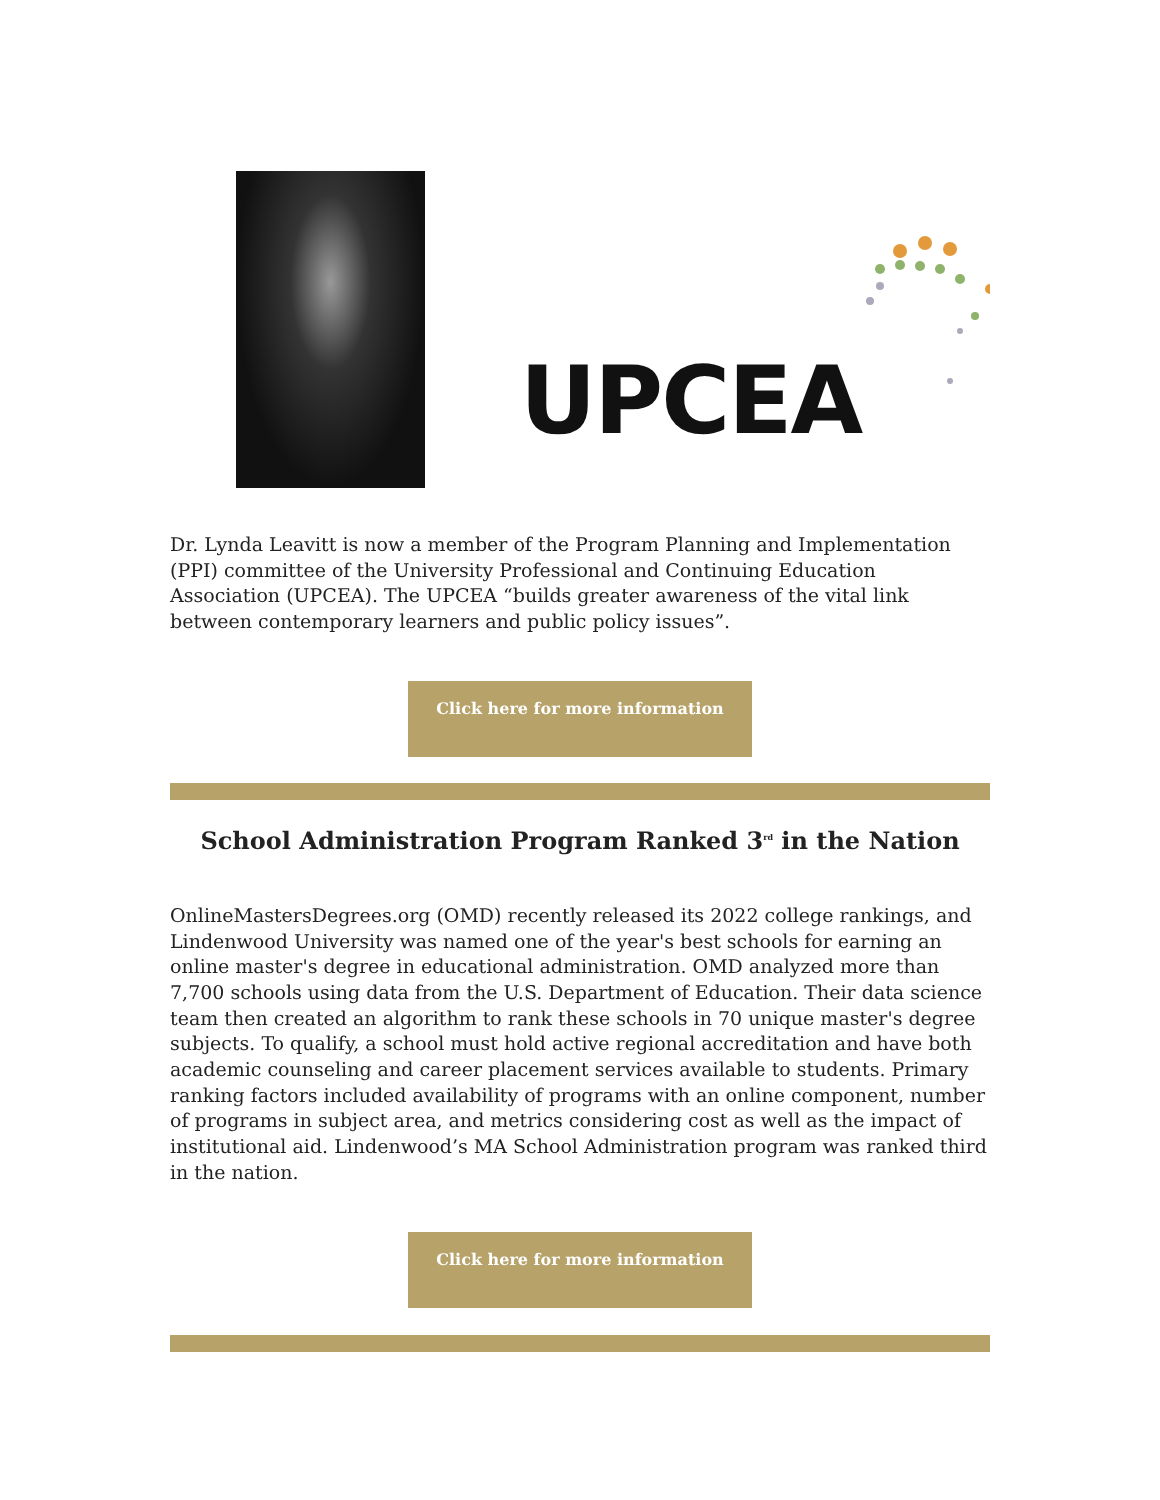UPCEA
Dr. Lynda Leavitt is now a member of the Program Planning and Implementation (PPI) committee of the University Professional and Continuing Education Association (UPCEA). The UPCEA “builds greater awareness of the vital link between contemporary learners and public policy issues”.
Click here for more information
School Administration Program Ranked 3<sup>rd</sup> in the Nation
OnlineMastersDegrees.org (OMD) recently released its 2022 college rankings, and Lindenwood University was named one of the year's best schools for earning an online master's degree in educational administration. OMD analyzed more than 7,700 schools using data from the U.S. Department of Education. Their data science team then created an algorithm to rank these schools in 70 unique master's degree subjects. To qualify, a school must hold active regional accreditation and have both academic counseling and career placement services available to students. Primary ranking factors included availability of programs with an online component, number of programs in subject area, and metrics considering cost as well as the impact of institutional aid. Lindenwood’s MA School Administration program was ranked third in the nation.
Click here for more information